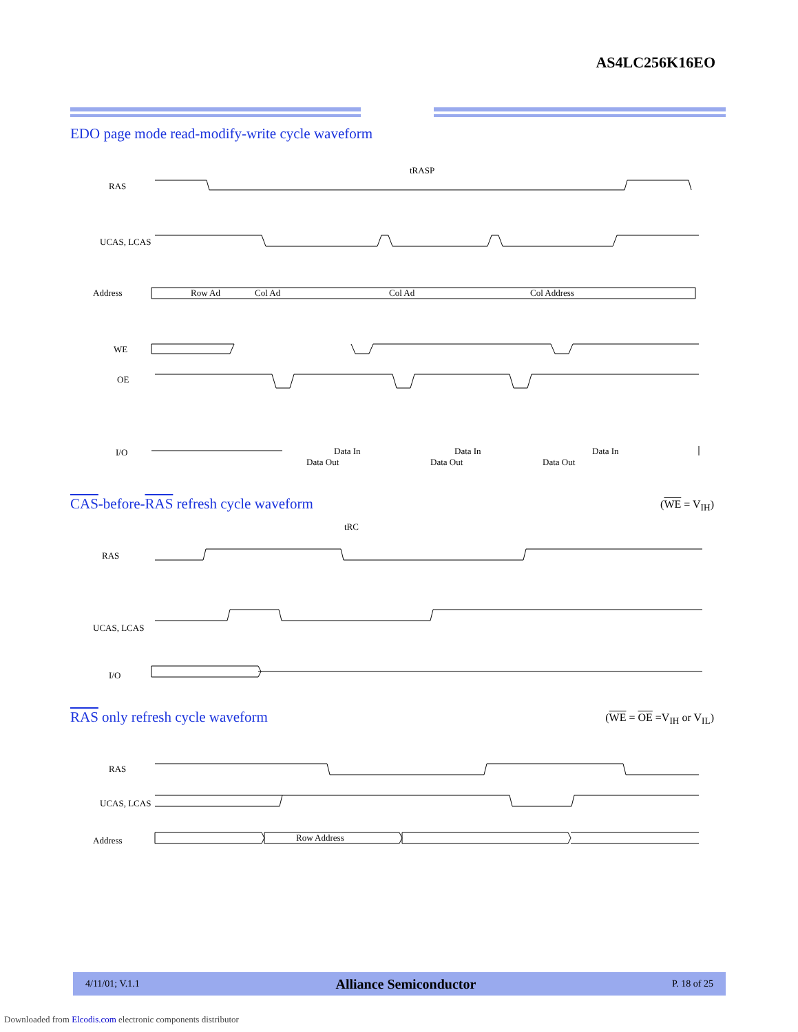AS4LC256K16EO
EDO page mode read-modify-write cycle waveform
RAS
UCAS, LCAS
Address
WE
OE
I/O
tRASP
Row Ad
Col Ad
Col Ad
Col Address
Data In
Data In
Data In
Data Out
Data Out
Data Out
CAS-before-RAS refresh cycle waveform
(WE = V<sub>IH</sub>)
RAS
UCAS, LCAS
I/O
tRC
RAS only refresh cycle waveform
(WE = OE =V<sub>IH</sub> or V<sub>IL</sub>)
RAS
UCAS, LCAS
Address
Row Address
4/11/01; V.1.1 Alliance Semiconductor P. 18 of 25
Downloaded from Elcodis.com electronic components distributor